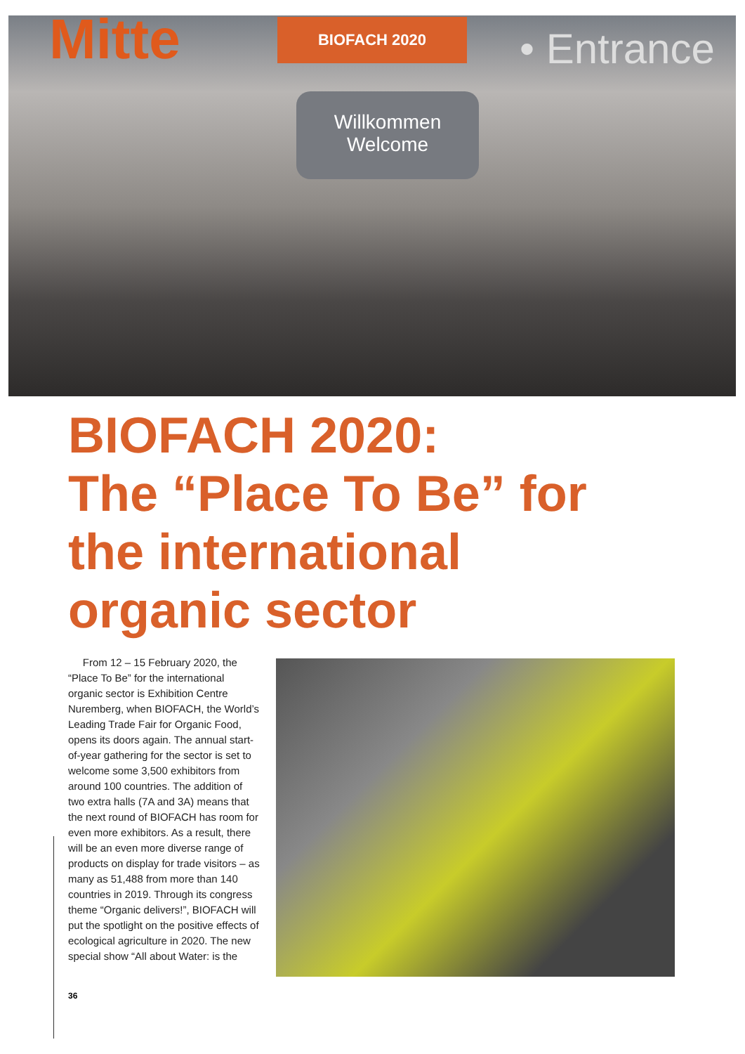Mitte BIOFACH 2020 • Entrance
Willkommen
Welcome
BIOFACH 2020:
The “Place To Be” for
the international
organic sector
From 12 – 15 February 2020, the “Place To Be” for the international organic sector is Exhibition Centre Nuremberg, when BIOFACH, the World’s Leading Trade Fair for Organic Food, opens its doors again. The annual start-of-year gathering for the sector is set to welcome some 3,500 exhibitors from around 100 countries. The addition of two extra halls (7A and 3A) means that the next round of BIOFACH has room for even more exhibitors. As a result, there will be an even more diverse range of products on display for trade visitors – as many as 51,488 from more than 140 countries in 2019. Through its congress theme “Organic delivers!”, BIOFACH will put the spotlight on the positive effects of ecological agriculture in 2020. The new special show “All about Water: is the
36